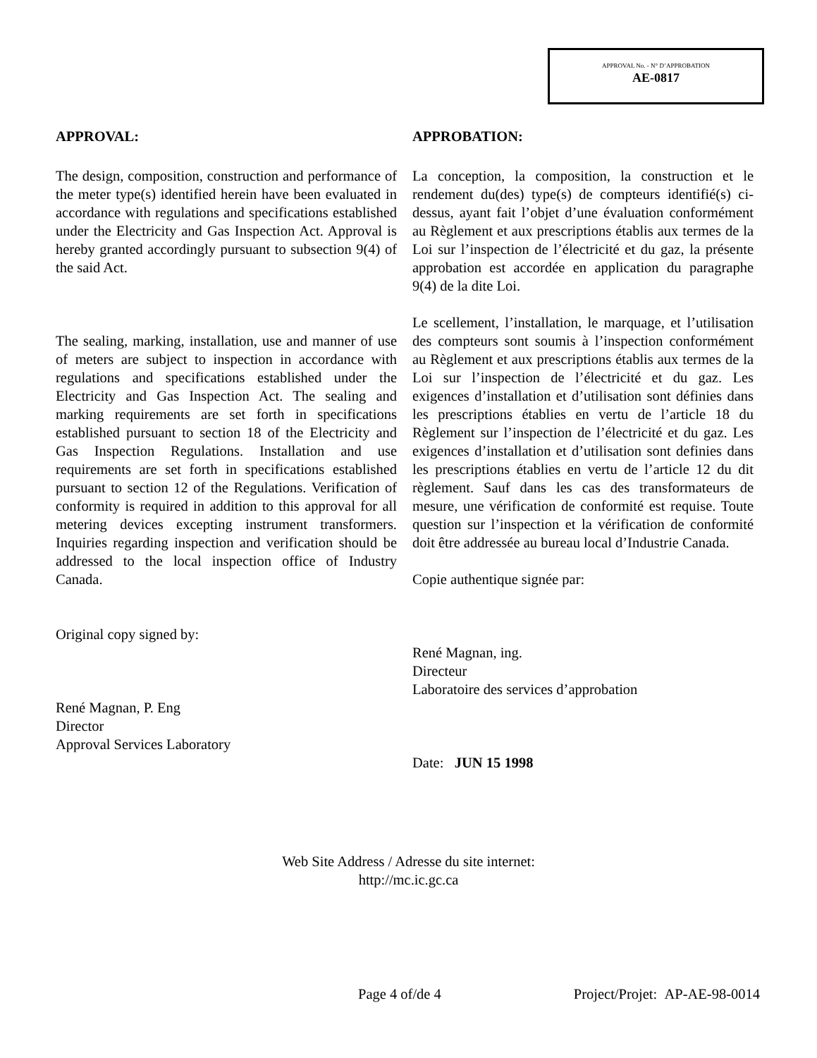APPROVAL No. - N° D’APPROBATION
AE-0817
APPROVAL:
The design, composition, construction and performance of the meter type(s) identified herein have been evaluated in accordance with regulations and specifications established under the Electricity and Gas Inspection Act. Approval is hereby granted accordingly pursuant to subsection 9(4) of the said Act.
The sealing, marking, installation, use and manner of use of meters are subject to inspection in accordance with regulations and specifications established under the Electricity and Gas Inspection Act. The sealing and marking requirements are set forth in specifications established pursuant to section 18 of the Electricity and Gas Inspection Regulations. Installation and use requirements are set forth in specifications established pursuant to section 12 of the Regulations. Verification of conformity is required in addition to this approval for all metering devices excepting instrument transformers. Inquiries regarding inspection and verification should be addressed to the local inspection office of Industry Canada.
Original copy signed by:
René Magnan, P. Eng
Director
Approval Services Laboratory
APPROBATION:
La conception, la composition, la construction et le rendement du(des) type(s) de compteurs identifié(s) ci-dessus, ayant fait l’objet d’une évaluation conformément au Règlement et aux prescriptions établis aux termes de la Loi sur l’inspection de l’électricité et du gaz, la présente approbation est accordée en application du paragraphe 9(4) de la dite Loi.
Le scellement, l’installation, le marquage, et l’utilisation des compteurs sont soumis à l’inspection conformément au Règlement et aux prescriptions établis aux termes de la Loi sur l’inspection de l’électricité et du gaz. Les exigences d’installation et d’utilisation sont définies dans les prescriptions établies en vertu de l’article 18 du Règlement sur l’inspection de l’électricité et du gaz. Les exigences d’installation et d’utilisation sont definies dans les prescriptions établies en vertu de l’article 12 du dit règlement. Sauf dans les cas des transformateurs de mesure, une vérification de conformité est requise. Toute question sur l’inspection et la vérification de conformité doit être addressée au bureau local d’Industrie Canada.
Copie authentique signée par:
René Magnan, ing.
Directeur
Laboratoire des services d’approbation
Date: JUN 15 1998
Web Site Address / Adresse du site internet:
http://mc.ic.gc.ca
Page 4 of/de 4 Project/Projet: AP-AE-98-0014